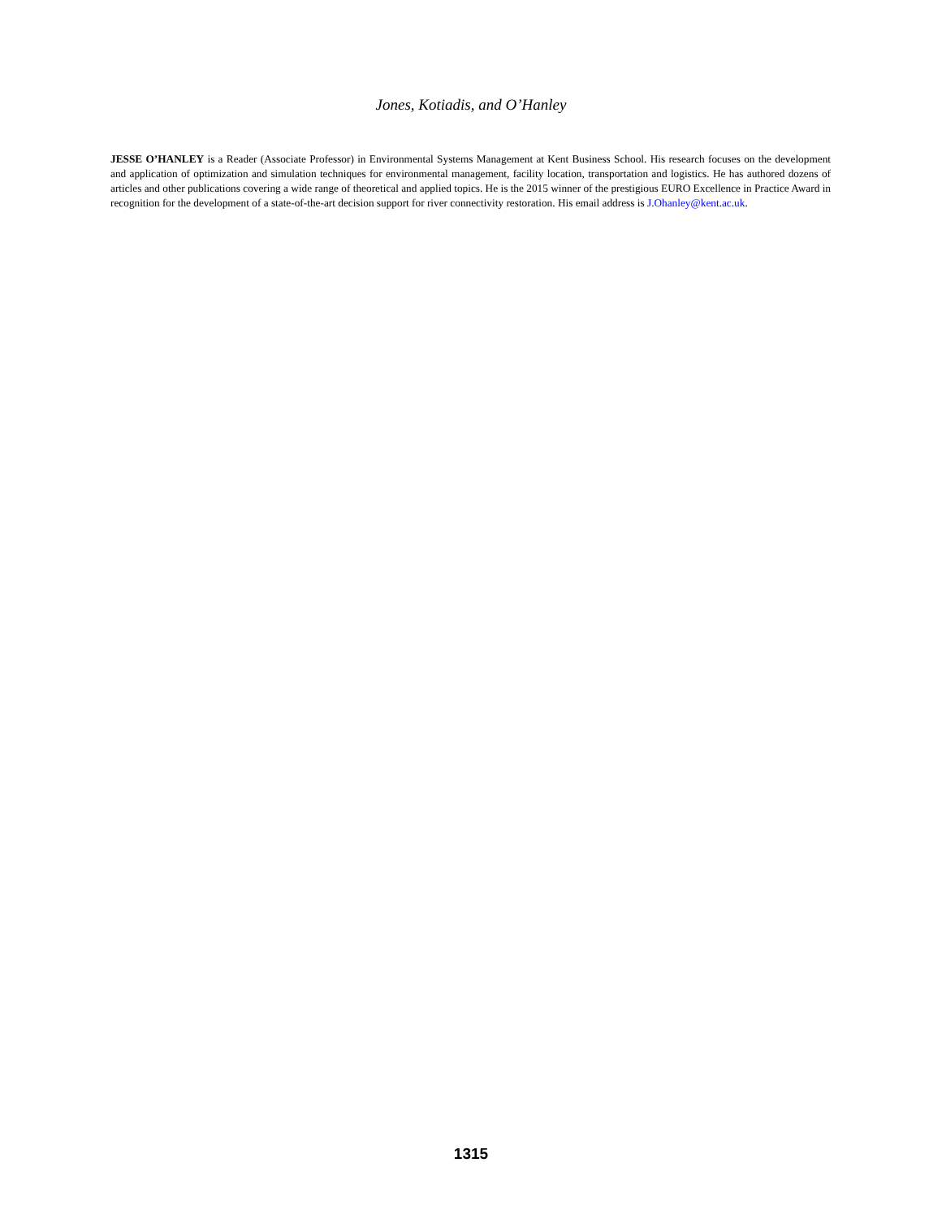Jones, Kotiadis, and O’Hanley
JESSE O’HANLEY is a Reader (Associate Professor) in Environmental Systems Management at Kent Business School. His research focuses on the development and application of optimization and simulation techniques for environmental management, facility location, transportation and logistics. He has authored dozens of articles and other publications covering a wide range of theoretical and applied topics. He is the 2015 winner of the prestigious EURO Excellence in Practice Award in recognition for the development of a state-of-the-art decision support for river connectivity restoration. His email address is J.Ohanley@kent.ac.uk.
1315